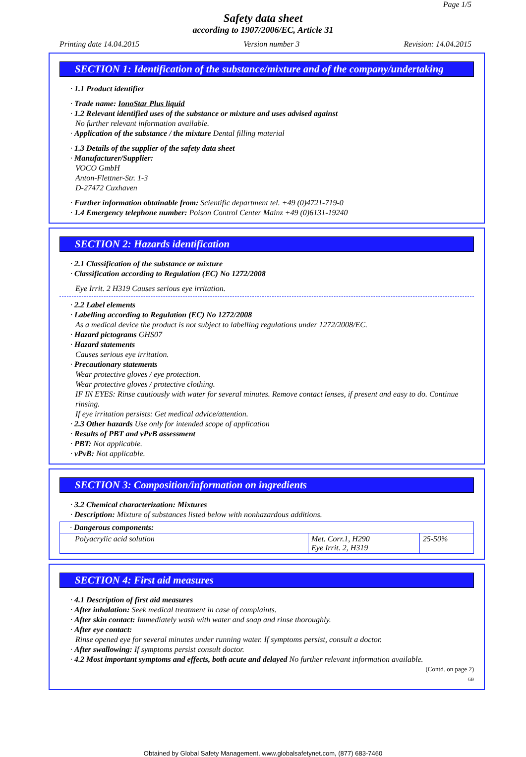Page 1/5
Safety data sheet
according to 1907/2006/EC, Article 31
Printing date 14.04.2015 Version number 3 Revision: 14.04.2015
SECTION 1: Identification of the substance/mixture and of the company/undertaking
· 1.1 Product identifier
· Trade name: IonoStar Plus liquid
· 1.2 Relevant identified uses of the substance or mixture and uses advised against
No further relevant information available.
· Application of the substance / the mixture Dental filling material
· 1.3 Details of the supplier of the safety data sheet
· Manufacturer/Supplier:
VOCO GmbH
Anton-Flettner-Str. 1-3
D-27472 Cuxhaven
· Further information obtainable from: Scientific department tel. +49 (0)4721-719-0
· 1.4 Emergency telephone number: Poison Control Center Mainz +49 (0)6131-19240
SECTION 2: Hazards identification
· 2.1 Classification of the substance or mixture
· Classification according to Regulation (EC) No 1272/2008
Eye Irrit. 2 H319 Causes serious eye irritation.
· 2.2 Label elements
· Labelling according to Regulation (EC) No 1272/2008
As a medical device the product is not subject to labelling regulations under 1272/2008/EC.
· Hazard pictograms GHS07
· Hazard statements
Causes serious eye irritation.
· Precautionary statements
Wear protective gloves / eye protection.
Wear protective gloves / protective clothing.
IF IN EYES: Rinse cautiously with water for several minutes. Remove contact lenses, if present and easy to do. Continue rinsing.
If eye irritation persists: Get medical advice/attention.
· 2.3 Other hazards Use only for intended scope of application
· Results of PBT and vPvB assessment
· PBT: Not applicable.
· vPvB: Not applicable.
SECTION 3: Composition/information on ingredients
· 3.2 Chemical characterization: Mixtures
· Description: Mixture of substances listed below with nonhazardous additions.
| · Dangerous components: | | |
| Polyacrylic acid solution | Met. Corr.1, H290 Eye Irrit. 2, H319 | 25-50% |
SECTION 4: First aid measures
· 4.1 Description of first aid measures
· After inhalation: Seek medical treatment in case of complaints.
· After skin contact: Immediately wash with water and soap and rinse thoroughly.
· After eye contact:
Rinse opened eye for several minutes under running water. If symptoms persist, consult a doctor.
· After swallowing: If symptoms persist consult doctor.
· 4.2 Most important symptoms and effects, both acute and delayed No further relevant information available.
(Contd. on page 2)
GB
Obtained by Global Safety Management, www.globalsafetynet.com, (877) 683-7460